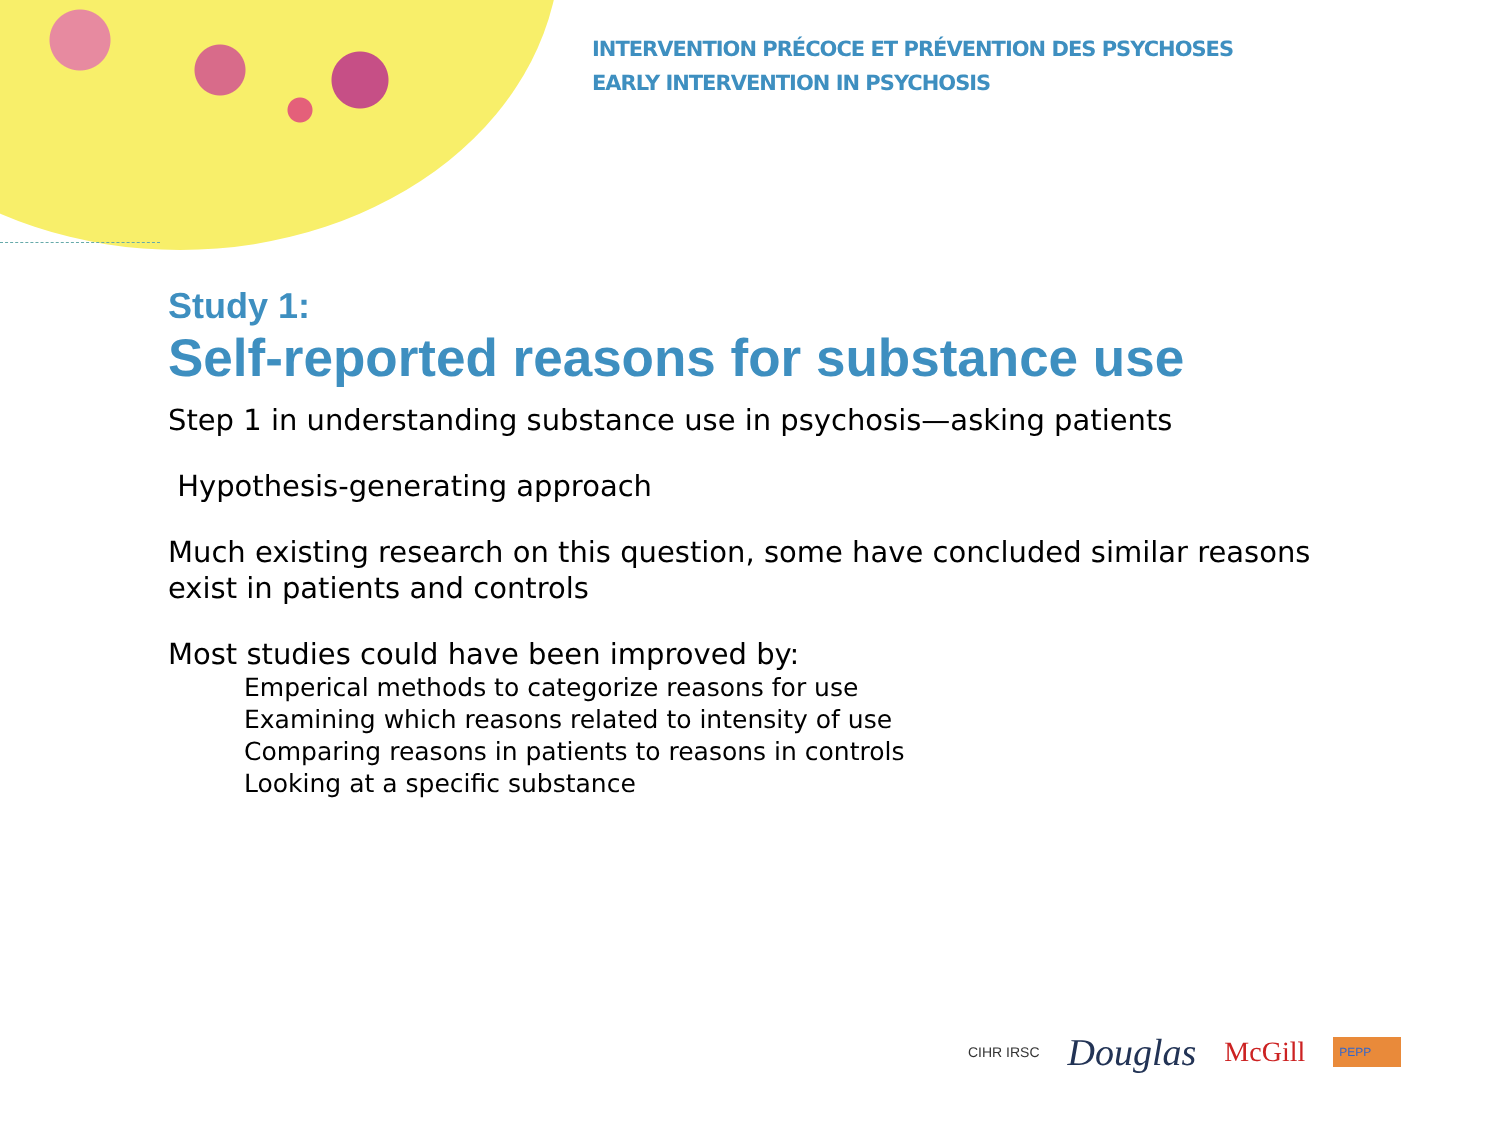INTERVENTION PRÉCOCE ET PRÉVENTION DES PSYCHOSES
EARLY INTERVENTION IN PSYCHOSIS
Study 1:
Self-reported reasons for substance use
Step 1 in understanding substance use in psychosis—asking patients
Hypothesis-generating approach
Much existing research on this question, some have concluded similar reasons exist in patients and controls
Most studies could have been improved by:
Emperical methods to categorize reasons for use
Examining which reasons related to intensity of use
Comparing reasons in patients to reasons in controls
Looking at a specific substance
CIHR IRSC Douglas McGill PEPP